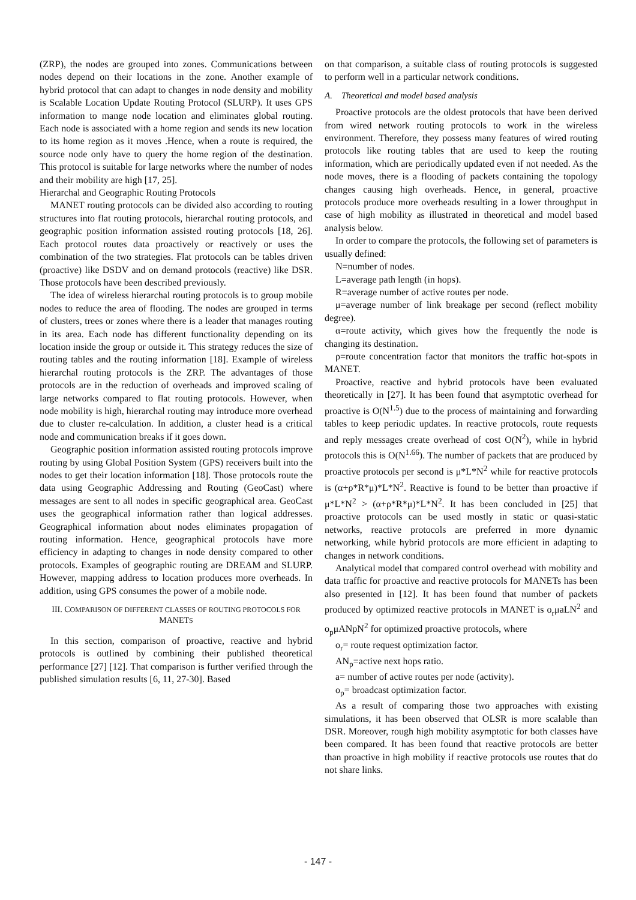(ZRP), the nodes are grouped into zones. Communications between nodes depend on their locations in the zone. Another example of hybrid protocol that can adapt to changes in node density and mobility is Scalable Location Update Routing Protocol (SLURP). It uses GPS information to mange node location and eliminates global routing. Each node is associated with a home region and sends its new location to its home region as it moves .Hence, when a route is required, the source node only have to query the home region of the destination. This protocol is suitable for large networks where the number of nodes and their mobility are high [17, 25].
Hierarchal and Geographic Routing Protocols
MANET routing protocols can be divided also according to routing structures into flat routing protocols, hierarchal routing protocols, and geographic position information assisted routing protocols [18, 26]. Each protocol routes data proactively or reactively or uses the combination of the two strategies. Flat protocols can be tables driven (proactive) like DSDV and on demand protocols (reactive) like DSR. Those protocols have been described previously.
The idea of wireless hierarchal routing protocols is to group mobile nodes to reduce the area of flooding. The nodes are grouped in terms of clusters, trees or zones where there is a leader that manages routing in its area. Each node has different functionality depending on its location inside the group or outside it. This strategy reduces the size of routing tables and the routing information [18]. Example of wireless hierarchal routing protocols is the ZRP. The advantages of those protocols are in the reduction of overheads and improved scaling of large networks compared to flat routing protocols. However, when node mobility is high, hierarchal routing may introduce more overhead due to cluster re-calculation. In addition, a cluster head is a critical node and communication breaks if it goes down.
Geographic position information assisted routing protocols improve routing by using Global Position System (GPS) receivers built into the nodes to get their location information [18]. Those protocols route the data using Geographic Addressing and Routing (GeoCast) where messages are sent to all nodes in specific geographical area. GeoCast uses the geographical information rather than logical addresses. Geographical information about nodes eliminates propagation of routing information. Hence, geographical protocols have more efficiency in adapting to changes in node density compared to other protocols. Examples of geographic routing are DREAM and SLURP. However, mapping address to location produces more overheads. In addition, using GPS consumes the power of a mobile node.
III. COMPARISON OF DIFFERENT CLASSES OF ROUTING PROTOCOLS FOR MANETS
In this section, comparison of proactive, reactive and hybrid protocols is outlined by combining their published theoretical performance [27] [12]. That comparison is further verified through the published simulation results [6, 11, 27-30]. Based
on that comparison, a suitable class of routing protocols is suggested to perform well in a particular network conditions.
A. Theoretical and model based analysis
Proactive protocols are the oldest protocols that have been derived from wired network routing protocols to work in the wireless environment. Therefore, they possess many features of wired routing protocols like routing tables that are used to keep the routing information, which are periodically updated even if not needed. As the node moves, there is a flooding of packets containing the topology changes causing high overheads. Hence, in general, proactive protocols produce more overheads resulting in a lower throughput in case of high mobility as illustrated in theoretical and model based analysis below.
In order to compare the protocols, the following set of parameters is usually defined:
N=number of nodes.
L=average path length (in hops).
R=average number of active routes per node.
μ=average number of link breakage per second (reflect mobility degree).
α=route activity, which gives how the frequently the node is changing its destination.
ρ=route concentration factor that monitors the traffic hot-spots in MANET.
Proactive, reactive and hybrid protocols have been evaluated theoretically in [27]. It has been found that asymptotic overhead for proactive is O(N<sup>1.5</sup>) due to the process of maintaining and forwarding tables to keep periodic updates. In reactive protocols, route requests and reply messages create overhead of cost O(N<sup>2</sup>), while in hybrid protocols this is O(N<sup>1.66</sup>). The number of packets that are produced by proactive protocols per second is μ*L*N<sup>2</sup> while for reactive protocols is (α+ρ*R*μ)*L*N<sup>2</sup>. Reactive is found to be better than proactive if μ*L*N<sup>2</sup> > (α+ρ*R*μ)*L*N<sup>2</sup>. It has been concluded in [25] that proactive protocols can be used mostly in static or quasi-static networks, reactive protocols are preferred in more dynamic networking, while hybrid protocols are more efficient in adapting to changes in network conditions.
Analytical model that compared control overhead with mobility and data traffic for proactive and reactive protocols for MANETs has been also presented in [12]. It has been found that number of packets produced by optimized reactive protocols in MANET is o<sub>r</sub>μaLN<sup>2</sup> and o<sub>p</sub>μANpN<sup>2</sup> for optimized proactive protocols, where
o<sub>r</sub>= route request optimization factor.
AN<sub>p</sub>=active next hops ratio.
a= number of active routes per node (activity).
o<sub>p</sub>= broadcast optimization factor.
As a result of comparing those two approaches with existing simulations, it has been observed that OLSR is more scalable than DSR. Moreover, rough high mobility asymptotic for both classes have been compared. It has been found that reactive protocols are better than proactive in high mobility if reactive protocols use routes that do not share links.
- 147 -